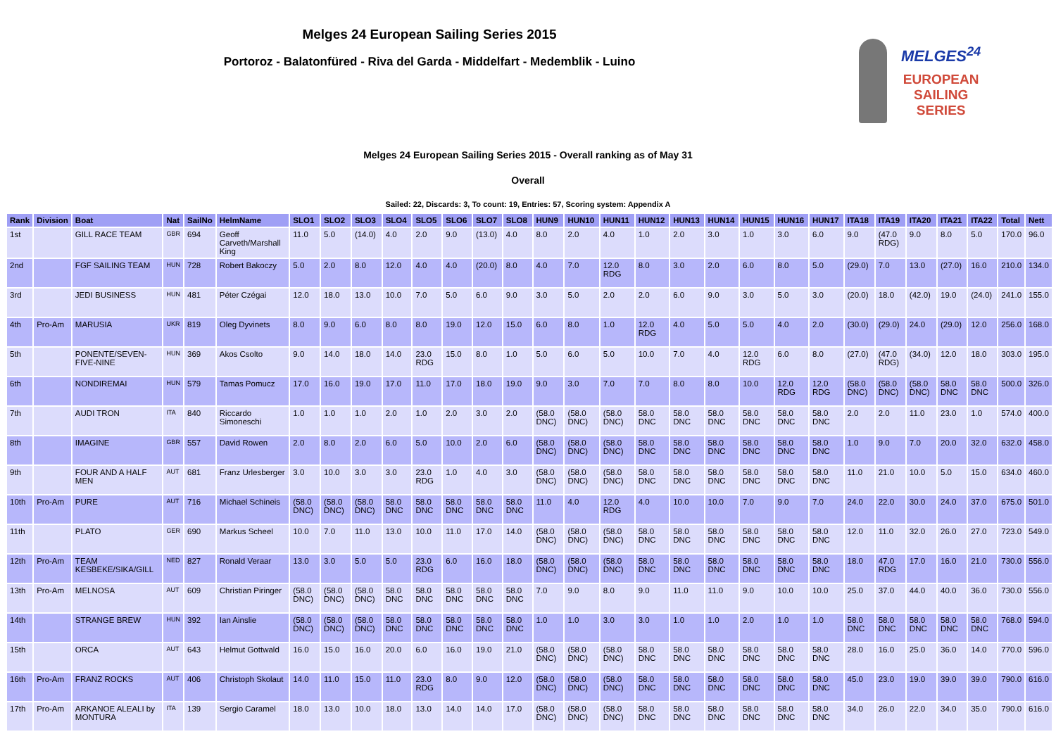Melges 24 European Sailing Series 2015
Portoroz - Balatonfüred - Riva del Garda - Middelfart - Medemblik - Luino
MELGES<sup>24</sup>
EUROPEAN
SAILING
SERIES
Melges 24 European Sailing Series 2015 - Overall ranking as of May 31
Overall
Sailed: 22, Discards: 3, To count: 19, Entries: 57, Scoring system: Appendix A
| Rank | Division | Boat | Nat | SailNo | HelmName | SLO1 | SLO2 | SLO3 | SLO4 | SLO5 | SLO6 | SLO7 | SLO8 | HUN9 | HUN10 | HUN11 | HUN12 | HUN13 | HUN14 | HUN15 | HUN16 | HUN17 | ITA18 | ITA19 | ITA20 | ITA21 | ITA22 | Total | Nett |
| --- | --- | --- | --- | --- | --- | --- | --- | --- | --- | --- | --- | --- | --- | --- | --- | --- | --- | --- | --- | --- | --- | --- | --- | --- | --- | --- | --- | --- | --- |
| 1st | | GILL RACE TEAM | GBR | 694 | Geoff Carveth/Marshall King | 11.0 | 5.0 | (14.0) | 4.0 | 2.0 | 9.0 | (13.0) | 4.0 | 8.0 | 2.0 | 4.0 | 1.0 | 2.0 | 3.0 | 1.0 | 3.0 | 6.0 | 9.0 | (47.0 RDG) | 9.0 | 8.0 | 5.0 | 170.0 | 96.0 |
| 2nd | | FGF SAILING TEAM | HUN | 728 | Robert Bakoczy | 5.0 | 2.0 | 8.0 | 12.0 | 4.0 | 4.0 | (20.0) | 8.0 | 4.0 | 7.0 | 12.0 RDG | 8.0 | 3.0 | 2.0 | 6.0 | 8.0 | 5.0 | (29.0) | 7.0 | 13.0 | (27.0) | 16.0 | 210.0 | 134.0 |
| 3rd | | JEDI BUSINESS | HUN | 481 | Péter Czégai | 12.0 | 18.0 | 13.0 | 10.0 | 7.0 | 5.0 | 6.0 | 9.0 | 3.0 | 5.0 | 2.0 | 2.0 | 6.0 | 9.0 | 3.0 | 5.0 | 3.0 | (20.0) | 18.0 | (42.0) | 19.0 | (24.0) | 241.0 | 155.0 |
| 4th | Pro-Am | MARUSIA | UKR | 819 | Oleg Dyvinets | 8.0 | 9.0 | 6.0 | 8.0 | 8.0 | 19.0 | 12.0 | 15.0 | 6.0 | 8.0 | 1.0 | 12.0 RDG | 4.0 | 5.0 | 5.0 | 4.0 | 2.0 | (30.0) | (29.0) | 24.0 | (29.0) | 12.0 | 256.0 | 168.0 |
| 5th | | PONENTE/SEVEN-FIVE-NINE | HUN | 369 | Akos Csolto | 9.0 | 14.0 | 18.0 | 14.0 | 23.0 RDG | 15.0 | 8.0 | 1.0 | 5.0 | 6.0 | 5.0 | 10.0 | 7.0 | 4.0 | 12.0 RDG | 6.0 | 8.0 | (27.0) | (47.0 RDG) | (34.0) | 12.0 | 18.0 | 303.0 | 195.0 |
| 6th | | NONDIREMAI | HUN | 579 | Tamas Pomucz | 17.0 | 16.0 | 19.0 | 17.0 | 11.0 | 17.0 | 18.0 | 19.0 | 9.0 | 3.0 | 7.0 | 7.0 | 8.0 | 8.0 | 10.0 | 12.0 RDG | 12.0 RDG | (58.0 DNC) | (58.0 DNC) | (58.0 DNC) | 58.0 DNC | 58.0 DNC | 500.0 | 326.0 |
| 7th | | AUDI TRON | ITA | 840 | Riccardo Simoneschi | 1.0 | 1.0 | 1.0 | 2.0 | 1.0 | 2.0 | 3.0 | 2.0 | (58.0 DNC) | (58.0 DNC) | (58.0 DNC) | 58.0 DNC | 58.0 DNC | 58.0 DNC | 58.0 DNC | 58.0 DNC | 58.0 DNC | 2.0 | 2.0 | 11.0 | 23.0 | 1.0 | 574.0 | 400.0 |
| 8th | | IMAGINE | GBR | 557 | David Rowen | 2.0 | 8.0 | 2.0 | 6.0 | 5.0 | 10.0 | 2.0 | 6.0 | (58.0 DNC) | (58.0 DNC) | (58.0 DNC) | 58.0 DNC | 58.0 DNC | 58.0 DNC | 58.0 DNC | 58.0 DNC | 58.0 DNC | 1.0 | 9.0 | 7.0 | 20.0 | 32.0 | 632.0 | 458.0 |
| 9th | | FOUR AND A HALF MEN | AUT | 681 | Franz Urlesberger | 3.0 | 10.0 | 3.0 | 3.0 | 23.0 RDG | 1.0 | 4.0 | 3.0 | (58.0 DNC) | (58.0 DNC) | (58.0 DNC) | 58.0 DNC | 58.0 DNC | 58.0 DNC | 58.0 DNC | 58.0 DNC | 58.0 DNC | 11.0 | 21.0 | 10.0 | 5.0 | 15.0 | 634.0 | 460.0 |
| 10th | Pro-Am | PURE | AUT | 716 | Michael Schineis | (58.0 DNC) | (58.0 DNC) | (58.0 DNC) | 58.0 DNC | 58.0 DNC | 58.0 DNC | 58.0 DNC | 58.0 DNC | 11.0 | 4.0 | 12.0 RDG | 4.0 | 10.0 | 10.0 | 7.0 | 9.0 | 7.0 | 24.0 | 22.0 | 30.0 | 24.0 | 37.0 | 675.0 | 501.0 |
| 11th | | PLATO | GER | 690 | Markus Scheel | 10.0 | 7.0 | 11.0 | 13.0 | 10.0 | 11.0 | 17.0 | 14.0 | (58.0 DNC) | (58.0 DNC) | (58.0 DNC) | 58.0 DNC | 58.0 DNC | 58.0 DNC | 58.0 DNC | 58.0 DNC | 58.0 DNC | 12.0 | 11.0 | 32.0 | 26.0 | 27.0 | 723.0 | 549.0 |
| 12th | Pro-Am | TEAM KESBEKE/SIKA/GILL | NED | 827 | Ronald Veraar | 13.0 | 3.0 | 5.0 | 5.0 | 23.0 RDG | 6.0 | 16.0 | 18.0 | (58.0 DNC) | (58.0 DNC) | (58.0 DNC) | 58.0 DNC | 58.0 DNC | 58.0 DNC | 58.0 DNC | 58.0 DNC | 58.0 DNC | 18.0 | 47.0 RDG | 17.0 | 16.0 | 21.0 | 730.0 | 556.0 |
| 13th | Pro-Am | MELNOSA | AUT | 609 | Christian Piringer | (58.0 DNC) | (58.0 DNC) | (58.0 DNC) | 58.0 DNC | 58.0 DNC | 58.0 DNC | 58.0 DNC | 58.0 DNC | 7.0 | 9.0 | 8.0 | 9.0 | 11.0 | 11.0 | 9.0 | 10.0 | 10.0 | 25.0 | 37.0 | 44.0 | 40.0 | 36.0 | 730.0 | 556.0 |
| 14th | | STRANGE BREW | HUN | 392 | Ian Ainslie | (58.0 DNC) | (58.0 DNC) | (58.0 DNC) | 58.0 DNC | 58.0 DNC | 58.0 DNC | 58.0 DNC | 58.0 DNC | 1.0 | 1.0 | 3.0 | 3.0 | 1.0 | 1.0 | 2.0 | 1.0 | 1.0 | 58.0 DNC | 58.0 DNC | 58.0 DNC | 58.0 DNC | 58.0 DNC | 768.0 | 594.0 |
| 15th | | ORCA | AUT | 643 | Helmut Gottwald | 16.0 | 15.0 | 16.0 | 20.0 | 6.0 | 16.0 | 19.0 | 21.0 | (58.0 DNC) | (58.0 DNC) | (58.0 DNC) | 58.0 DNC | 58.0 DNC | 58.0 DNC | 58.0 DNC | 58.0 DNC | 58.0 DNC | 28.0 | 16.0 | 25.0 | 36.0 | 14.0 | 770.0 | 596.0 |
| 16th | Pro-Am | FRANZ ROCKS | AUT | 406 | Christoph Skolaut | 14.0 | 11.0 | 15.0 | 11.0 | 23.0 RDG | 8.0 | 9.0 | 12.0 | (58.0 DNC) | (58.0 DNC) | (58.0 DNC) | 58.0 DNC | 58.0 DNC | 58.0 DNC | 58.0 DNC | 58.0 DNC | 58.0 DNC | 45.0 | 23.0 | 19.0 | 39.0 | 39.0 | 790.0 | 616.0 |
| 17th | Pro-Am | ARKANOE ALEALI by MONTURA | ITA | 139 | Sergio Caramel | 18.0 | 13.0 | 10.0 | 18.0 | 13.0 | 14.0 | 14.0 | 17.0 | (58.0 DNC) | (58.0 DNC) | (58.0 DNC) | 58.0 DNC | 58.0 DNC | 58.0 DNC | 58.0 DNC | 58.0 DNC | 58.0 DNC | 34.0 | 26.0 | 22.0 | 34.0 | 35.0 | 790.0 | 616.0 |